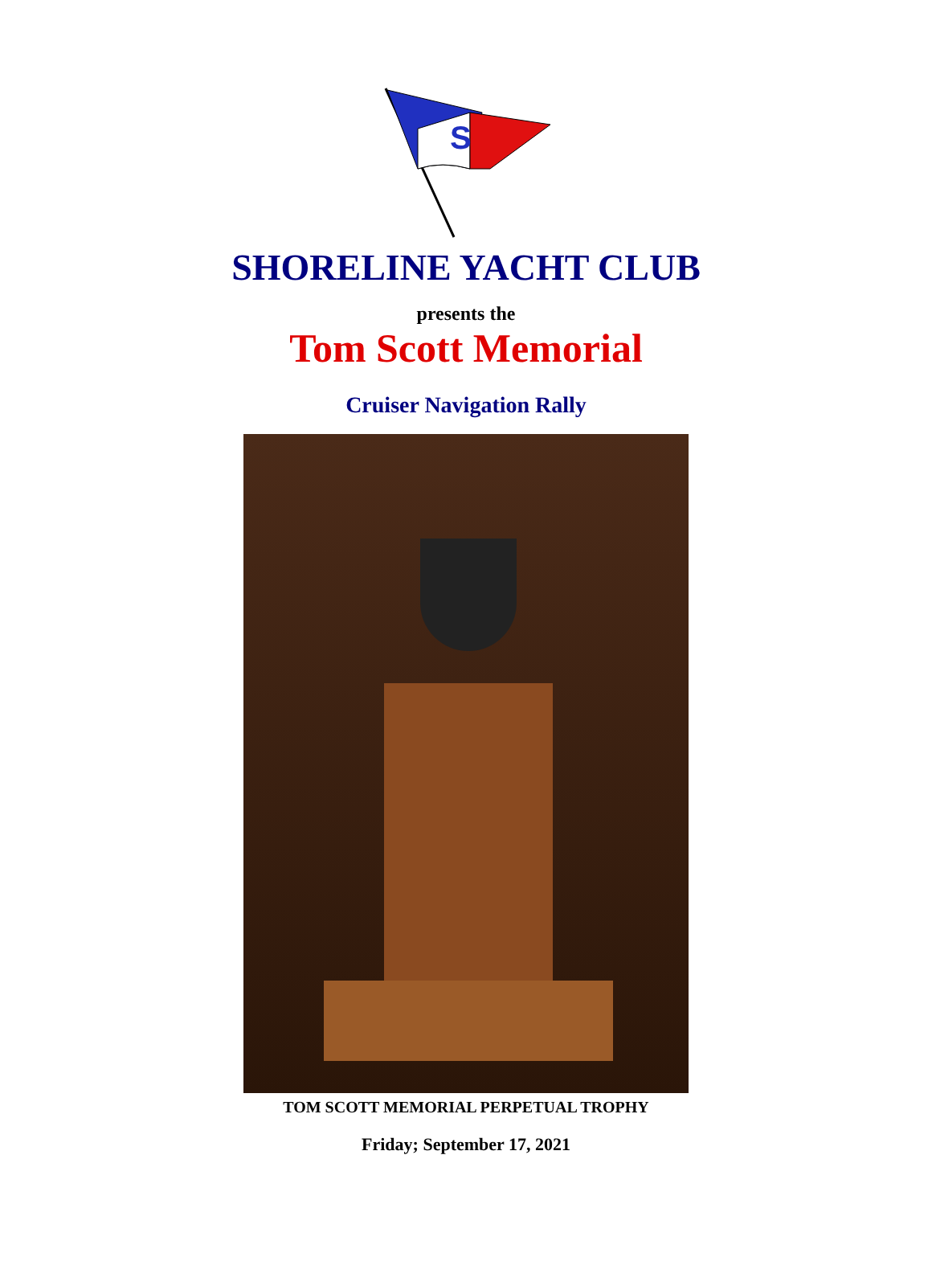S
SHORELINE YACHT CLUB
presents the
Tom Scott Memorial
Cruiser Navigation Rally
TOM SCOTT MEMORIAL PERPETUAL TROPHY
Friday; September 17, 2021